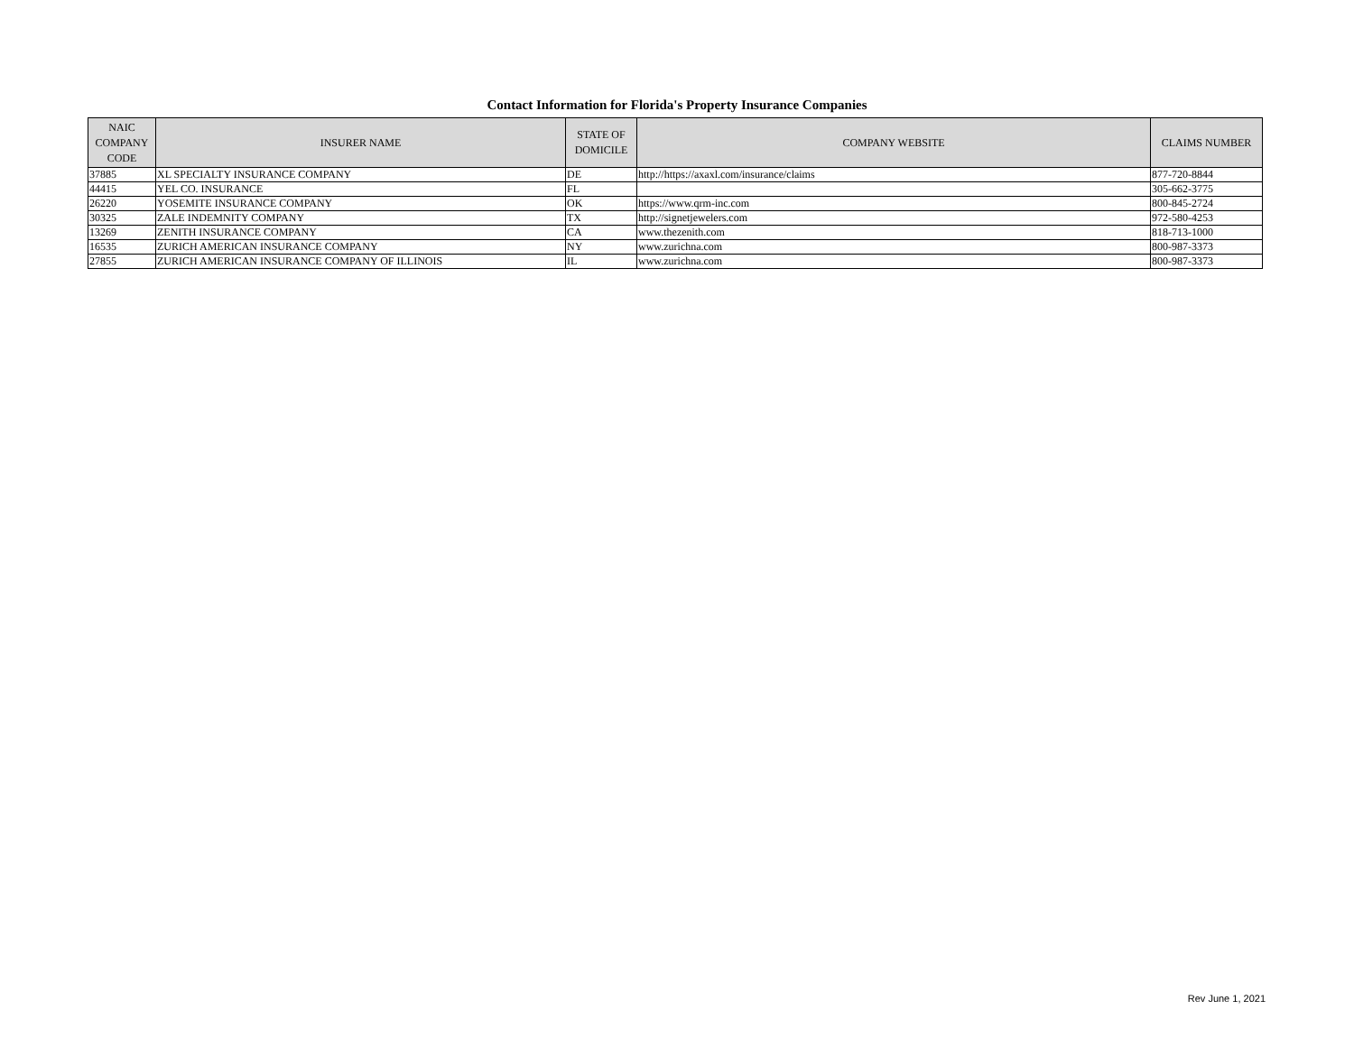Contact Information for Florida's Property Insurance Companies
| NAIC COMPANY CODE | INSURER NAME | STATE OF DOMICILE | COMPANY WEBSITE | CLAIMS NUMBER |
| --- | --- | --- | --- | --- |
| 37885 | XL SPECIALTY INSURANCE COMPANY | DE | http://https://axaxl.com/insurance/claims | 877-720-8844 |
| 44415 | YEL CO. INSURANCE | FL | | 305-662-3775 |
| 26220 | YOSEMITE INSURANCE COMPANY | OK | https://www.qrm-inc.com | 800-845-2724 |
| 30325 | ZALE INDEMNITY COMPANY | TX | http://signetjewelers.com | 972-580-4253 |
| 13269 | ZENITH INSURANCE COMPANY | CA | www.thezenith.com | 818-713-1000 |
| 16535 | ZURICH AMERICAN INSURANCE COMPANY | NY | www.zurichna.com | 800-987-3373 |
| 27855 | ZURICH AMERICAN INSURANCE COMPANY OF ILLINOIS | IL | www.zurichna.com | 800-987-3373 |
Rev June 1, 2021